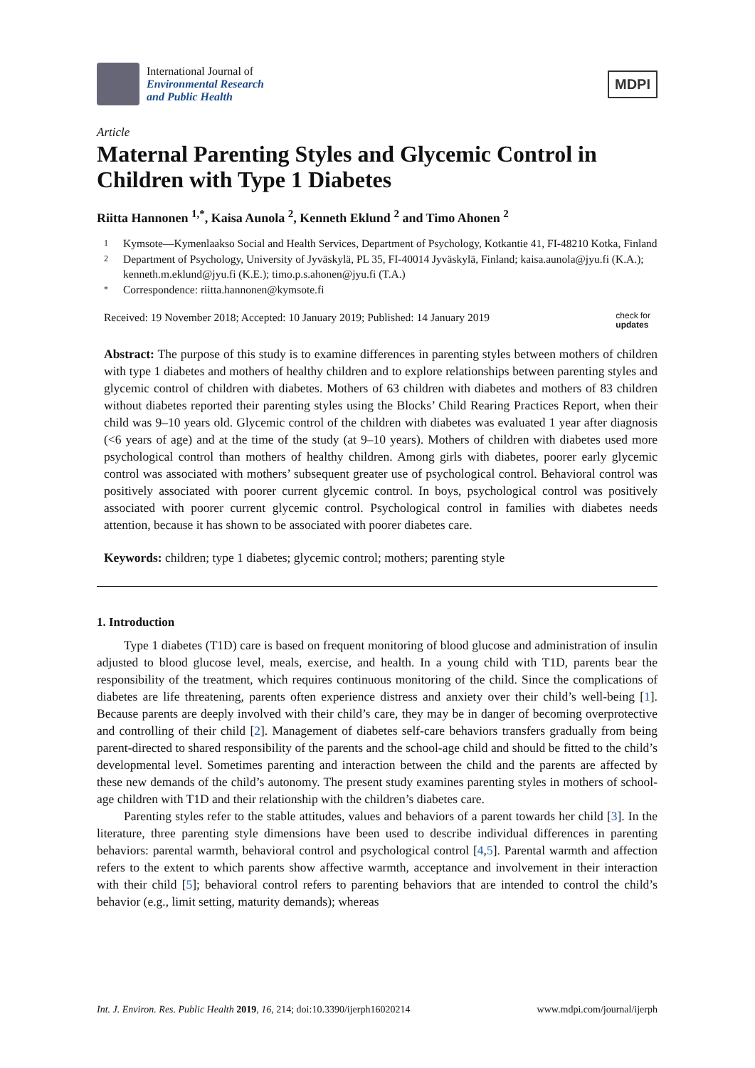International Journal of
Environmental Research
and Public Health
MDPI
Article
Maternal Parenting Styles and Glycemic Control in Children with Type 1 Diabetes
Riitta Hannonen <sup>1,*</sup>, Kaisa Aunola <sup>2</sup>, Kenneth Eklund <sup>2</sup> and Timo Ahonen <sup>2</sup>
1 Kymsote—Kymenlaakso Social and Health Services, Department of Psychology, Kotkantie 41, FI-48210 Kotka, Finland
2 Department of Psychology, University of Jyväskylä, PL 35, FI-40014 Jyväskylä, Finland; kaisa.aunola@jyu.fi (K.A.); kenneth.m.eklund@jyu.fi (K.E.); timo.p.s.ahonen@jyu.fi (T.A.)
* Correspondence: riitta.hannonen@kymsote.fi
Received: 19 November 2018; Accepted: 10 January 2019; Published: 14 January 2019 check for
updates
Abstract: The purpose of this study is to examine differences in parenting styles between mothers of children with type 1 diabetes and mothers of healthy children and to explore relationships between parenting styles and glycemic control of children with diabetes. Mothers of 63 children with diabetes and mothers of 83 children without diabetes reported their parenting styles using the Blocks’ Child Rearing Practices Report, when their child was 9–10 years old. Glycemic control of the children with diabetes was evaluated 1 year after diagnosis (<6 years of age) and at the time of the study (at 9–10 years). Mothers of children with diabetes used more psychological control than mothers of healthy children. Among girls with diabetes, poorer early glycemic control was associated with mothers’ subsequent greater use of psychological control. Behavioral control was positively associated with poorer current glycemic control. In boys, psychological control was positively associated with poorer current glycemic control. Psychological control in families with diabetes needs attention, because it has shown to be associated with poorer diabetes care.
Keywords: children; type 1 diabetes; glycemic control; mothers; parenting style
1. Introduction
Type 1 diabetes (T1D) care is based on frequent monitoring of blood glucose and administration of insulin adjusted to blood glucose level, meals, exercise, and health. In a young child with T1D, parents bear the responsibility of the treatment, which requires continuous monitoring of the child. Since the complications of diabetes are life threatening, parents often experience distress and anxiety over their child’s well-being [1]. Because parents are deeply involved with their child’s care, they may be in danger of becoming overprotective and controlling of their child [2]. Management of diabetes self-care behaviors transfers gradually from being parent-directed to shared responsibility of the parents and the school-age child and should be fitted to the child’s developmental level. Sometimes parenting and interaction between the child and the parents are affected by these new demands of the child’s autonomy. The present study examines parenting styles in mothers of school-age children with T1D and their relationship with the children’s diabetes care.
Parenting styles refer to the stable attitudes, values and behaviors of a parent towards her child [3]. In the literature, three parenting style dimensions have been used to describe individual differences in parenting behaviors: parental warmth, behavioral control and psychological control [4,5]. Parental warmth and affection refers to the extent to which parents show affective warmth, acceptance and involvement in their interaction with their child [5]; behavioral control refers to parenting behaviors that are intended to control the child’s behavior (e.g., limit setting, maturity demands); whereas
Int. J. Environ. Res. Public Health 2019, 16, 214; doi:10.3390/ijerph16020214 www.mdpi.com/journal/ijerph